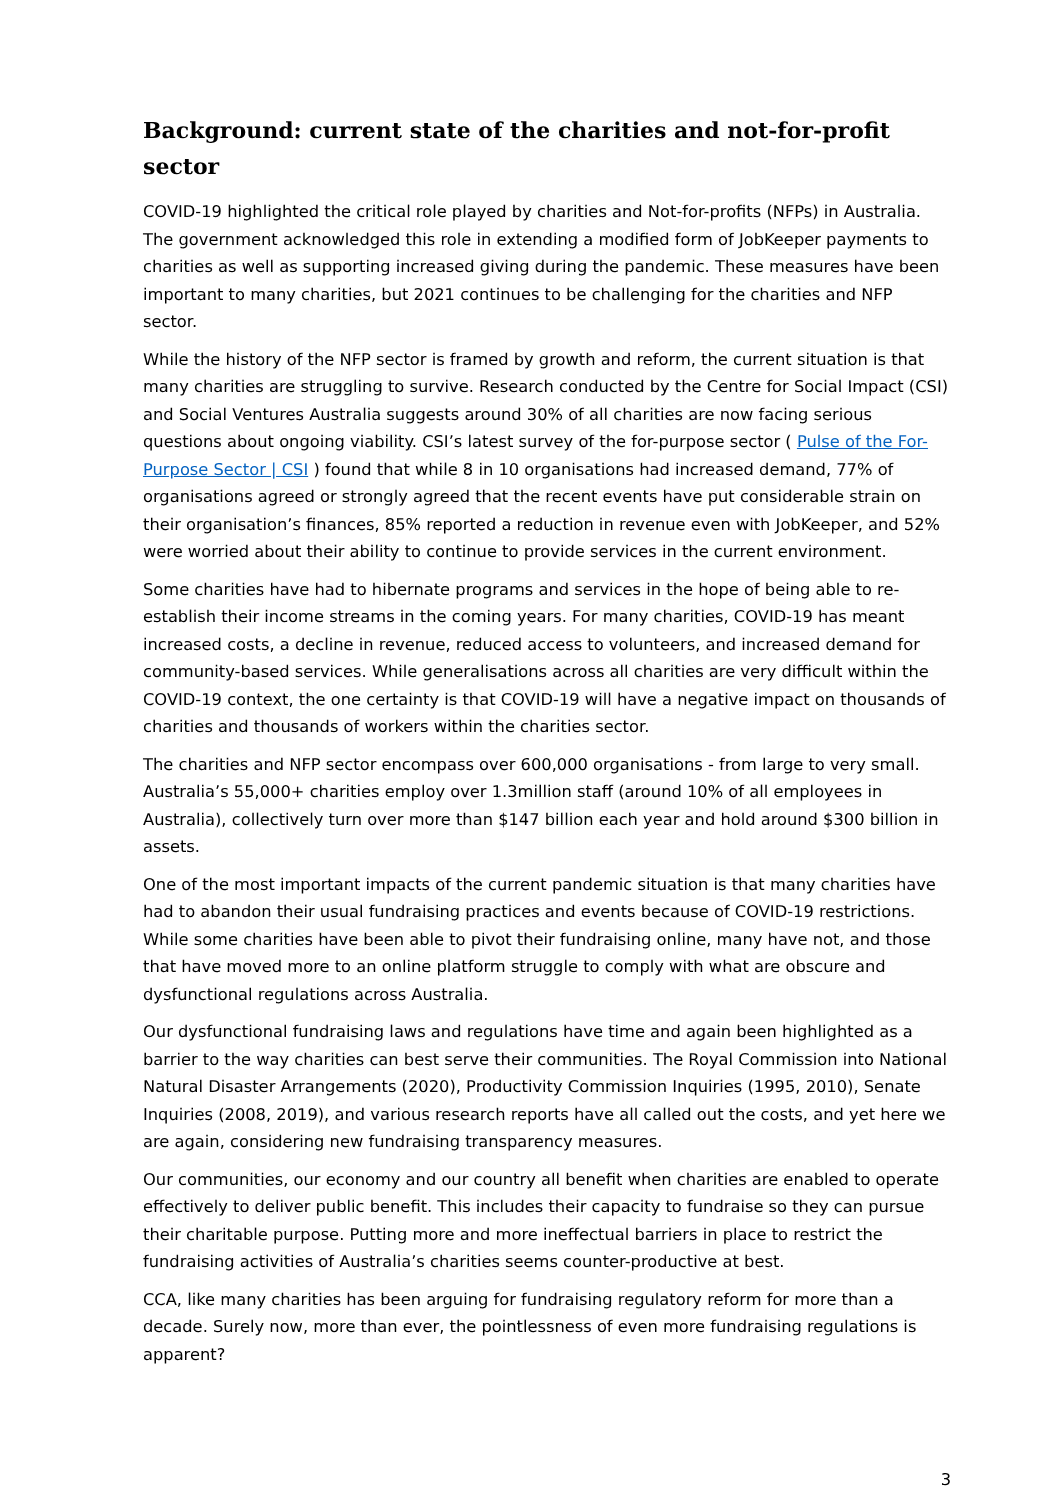Background: current state of the charities and not-for-profit sector
COVID-19 highlighted the critical role played by charities and Not-for-profits (NFPs) in Australia. The government acknowledged this role in extending a modified form of JobKeeper payments to charities as well as supporting increased giving during the pandemic. These measures have been important to many charities, but 2021 continues to be challenging for the charities and NFP sector.
While the history of the NFP sector is framed by growth and reform, the current situation is that many charities are struggling to survive. Research conducted by the Centre for Social Impact (CSI) and Social Ventures Australia suggests around 30% of all charities are now facing serious questions about ongoing viability. CSI’s latest survey of the for-purpose sector ( Pulse of the For-Purpose Sector | CSI ) found that while 8 in 10 organisations had increased demand, 77% of organisations agreed or strongly agreed that the recent events have put considerable strain on their organisation’s finances, 85% reported a reduction in revenue even with JobKeeper, and 52% were worried about their ability to continue to provide services in the current environment.
Some charities have had to hibernate programs and services in the hope of being able to re-establish their income streams in the coming years. For many charities, COVID-19 has meant increased costs, a decline in revenue, reduced access to volunteers, and increased demand for community-based services. While generalisations across all charities are very difficult within the COVID-19 context, the one certainty is that COVID-19 will have a negative impact on thousands of charities and thousands of workers within the charities sector.
The charities and NFP sector encompass over 600,000 organisations - from large to very small. Australia’s 55,000+ charities employ over 1.3million staff (around 10% of all employees in Australia), collectively turn over more than $147 billion each year and hold around $300 billion in assets.
One of the most important impacts of the current pandemic situation is that many charities have had to abandon their usual fundraising practices and events because of COVID-19 restrictions. While some charities have been able to pivot their fundraising online, many have not, and those that have moved more to an online platform struggle to comply with what are obscure and dysfunctional regulations across Australia.
Our dysfunctional fundraising laws and regulations have time and again been highlighted as a barrier to the way charities can best serve their communities. The Royal Commission into National Natural Disaster Arrangements (2020), Productivity Commission Inquiries (1995, 2010), Senate Inquiries (2008, 2019), and various research reports have all called out the costs, and yet here we are again, considering new fundraising transparency measures.
Our communities, our economy and our country all benefit when charities are enabled to operate effectively to deliver public benefit. This includes their capacity to fundraise so they can pursue their charitable purpose. Putting more and more ineffectual barriers in place to restrict the fundraising activities of Australia’s charities seems counter-productive at best.
CCA, like many charities has been arguing for fundraising regulatory reform for more than a decade. Surely now, more than ever, the pointlessness of even more fundraising regulations is apparent?
3